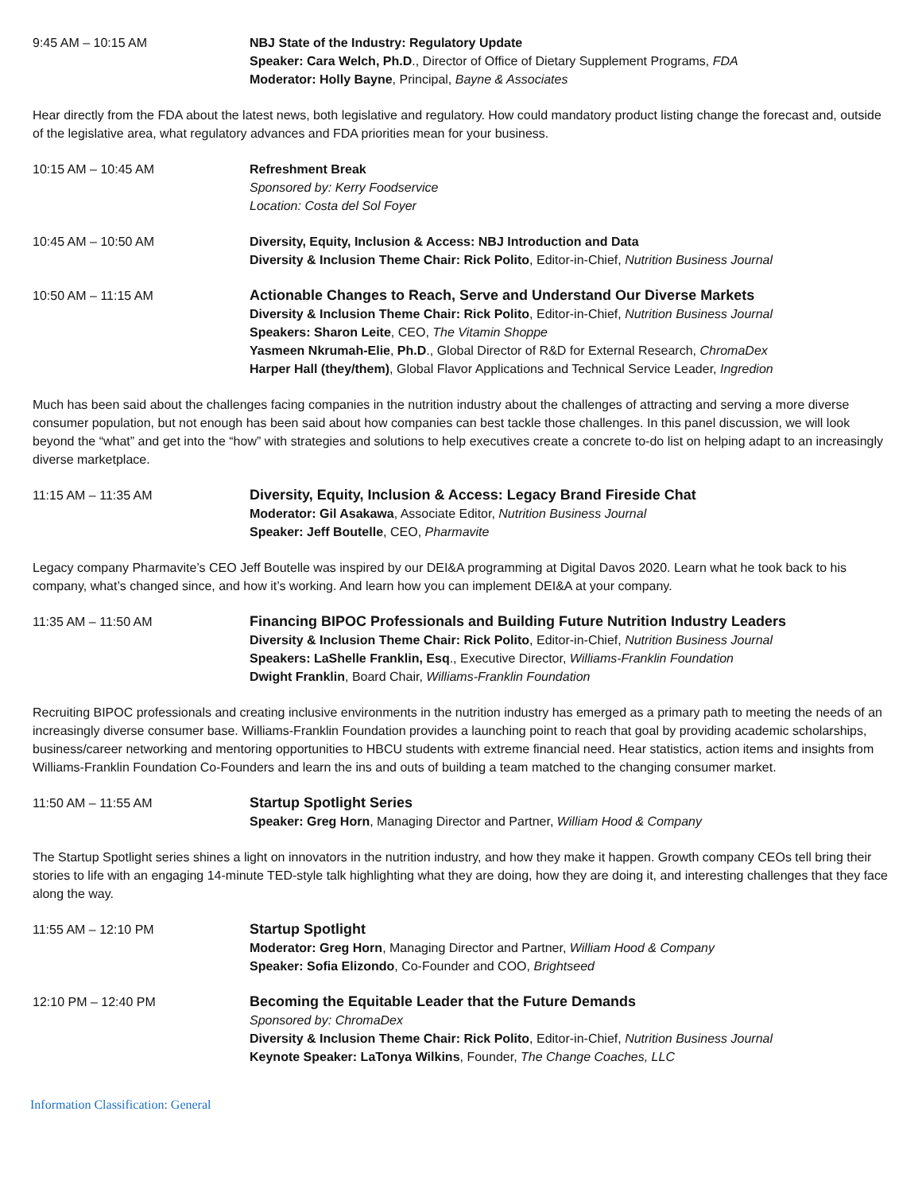9:45 AM – 10:15 AM NBJ State of the Industry: Regulatory Update
Speaker: Cara Welch, Ph.D., Director of Office of Dietary Supplement Programs, FDA
Moderator: Holly Bayne, Principal, Bayne & Associates
Hear directly from the FDA about the latest news, both legislative and regulatory. How could mandatory product listing change the forecast and, outside of the legislative area, what regulatory advances and FDA priorities mean for your business.
10:15 AM – 10:45 AM Refreshment Break
Sponsored by: Kerry Foodservice
Location: Costa del Sol Foyer
10:45 AM – 10:50 AM Diversity, Equity, Inclusion & Access: NBJ Introduction and Data
Diversity & Inclusion Theme Chair: Rick Polito, Editor-in-Chief, Nutrition Business Journal
10:50 AM – 11:15 AM Actionable Changes to Reach, Serve and Understand Our Diverse Markets
Diversity & Inclusion Theme Chair: Rick Polito, Editor-in-Chief, Nutrition Business Journal
Speakers: Sharon Leite, CEO, The Vitamin Shoppe
Yasmeen Nkrumah-Elie, Ph.D., Global Director of R&D for External Research, ChromaDex
Harper Hall (they/them), Global Flavor Applications and Technical Service Leader, Ingredion
Much has been said about the challenges facing companies in the nutrition industry about the challenges of attracting and serving a more diverse consumer population, but not enough has been said about how companies can best tackle those challenges. In this panel discussion, we will look beyond the “what” and get into the “how” with strategies and solutions to help executives create a concrete to-do list on helping adapt to an increasingly diverse marketplace.
11:15 AM – 11:35 AM Diversity, Equity, Inclusion & Access: Legacy Brand Fireside Chat
Moderator: Gil Asakawa, Associate Editor, Nutrition Business Journal
Speaker: Jeff Boutelle, CEO, Pharmavite
Legacy company Pharmavite’s CEO Jeff Boutelle was inspired by our DEI&A programming at Digital Davos 2020. Learn what he took back to his company, what’s changed since, and how it’s working. And learn how you can implement DEI&A at your company.
11:35 AM – 11:50 AM Financing BIPOC Professionals and Building Future Nutrition Industry Leaders
Diversity & Inclusion Theme Chair: Rick Polito, Editor-in-Chief, Nutrition Business Journal
Speakers: LaShelle Franklin, Esq., Executive Director, Williams-Franklin Foundation
Dwight Franklin, Board Chair, Williams-Franklin Foundation
Recruiting BIPOC professionals and creating inclusive environments in the nutrition industry has emerged as a primary path to meeting the needs of an increasingly diverse consumer base. Williams-Franklin Foundation provides a launching point to reach that goal by providing academic scholarships, business/career networking and mentoring opportunities to HBCU students with extreme financial need. Hear statistics, action items and insights from Williams-Franklin Foundation Co-Founders and learn the ins and outs of building a team matched to the changing consumer market.
11:50 AM – 11:55 AM Startup Spotlight Series
Speaker: Greg Horn, Managing Director and Partner, William Hood & Company
The Startup Spotlight series shines a light on innovators in the nutrition industry, and how they make it happen. Growth company CEOs tell bring their stories to life with an engaging 14-minute TED-style talk highlighting what they are doing, how they are doing it, and interesting challenges that they face along the way.
11:55 AM – 12:10 PM Startup Spotlight
Moderator: Greg Horn, Managing Director and Partner, William Hood & Company
Speaker: Sofia Elizondo, Co-Founder and COO, Brightseed
12:10 PM – 12:40 PM Becoming the Equitable Leader that the Future Demands
Sponsored by: ChromaDex
Diversity & Inclusion Theme Chair: Rick Polito, Editor-in-Chief, Nutrition Business Journal
Keynote Speaker: LaTonya Wilkins, Founder, The Change Coaches, LLC
Information Classification: General